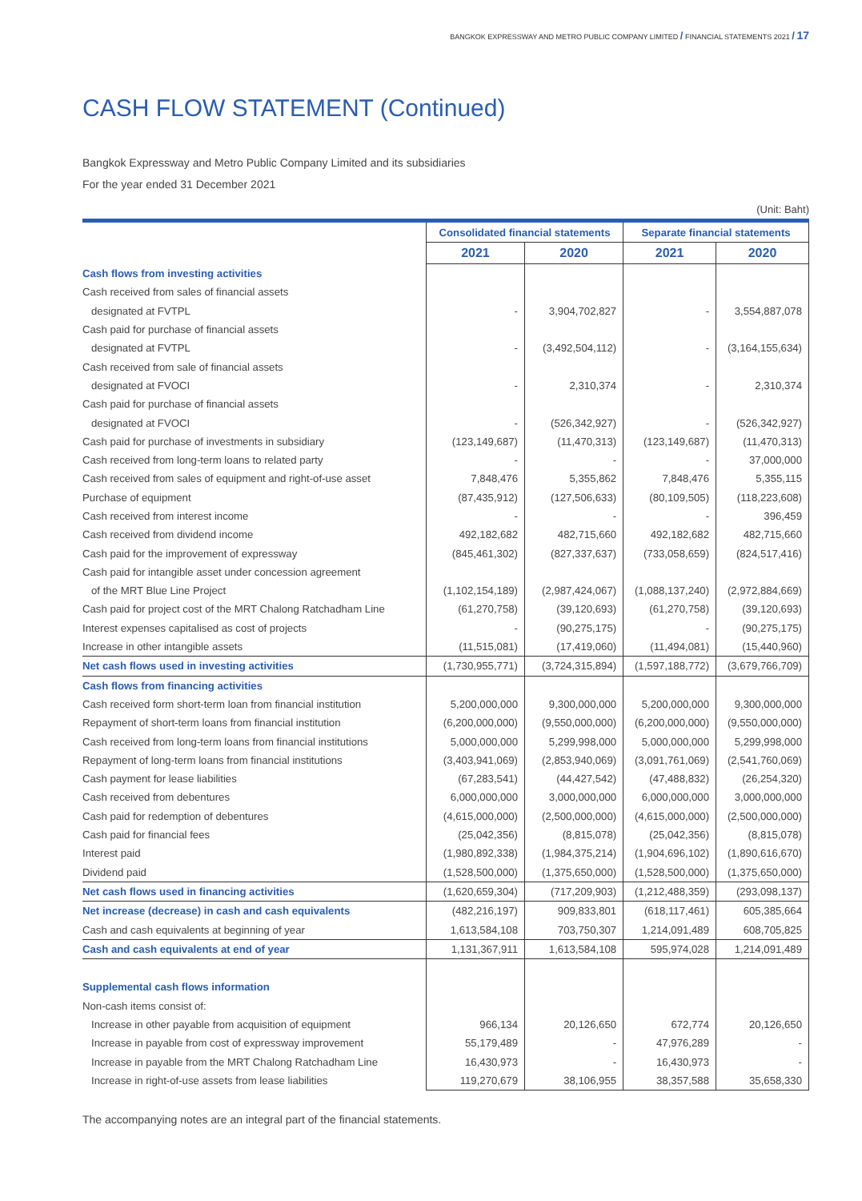BANGKOK EXPRESSWAY AND METRO PUBLIC COMPANY LIMITED / FINANCIAL STATEMENTS 2021 / 17
CASH FLOW STATEMENT (Continued)
Bangkok Expressway and Metro Public Company Limited and its subsidiaries
For the year ended 31 December 2021
(Unit: Baht)
| | Consolidated financial statements | | Separate financial statements | |
| --- | --- | --- | --- | --- |
| | 2021 | 2020 | 2021 | 2020 |
| Cash flows from investing activities | | | | |
| Cash received from sales of financial assets | | | | |
| designated at FVTPL | - | 3,904,702,827 | - | 3,554,887,078 |
| Cash paid for purchase of financial assets | | | | |
| designated at FVTPL | - | (3,492,504,112) | - | (3,164,155,634) |
| Cash received from sale of financial assets | | | | |
| designated at FVOCI | - | 2,310,374 | - | 2,310,374 |
| Cash paid for purchase of financial assets | | | | |
| designated at FVOCI | - | (526,342,927) | - | (526,342,927) |
| Cash paid for purchase of investments in subsidiary | (123,149,687) | (11,470,313) | (123,149,687) | (11,470,313) |
| Cash received from long-term loans to related party | - | - | - | 37,000,000 |
| Cash received from sales of equipment and right-of-use asset | 7,848,476 | 5,355,862 | 7,848,476 | 5,355,115 |
| Purchase of equipment | (87,435,912) | (127,506,633) | (80,109,505) | (118,223,608) |
| Cash received from interest income | - | - | - | 396,459 |
| Cash received from dividend income | 492,182,682 | 482,715,660 | 492,182,682 | 482,715,660 |
| Cash paid for the improvement of expressway | (845,461,302) | (827,337,637) | (733,058,659) | (824,517,416) |
| Cash paid for intangible asset under concession agreement | | | | |
| of the MRT Blue Line Project | (1,102,154,189) | (2,987,424,067) | (1,088,137,240) | (2,972,884,669) |
| Cash paid for project cost of the MRT Chalong Ratchadham Line | (61,270,758) | (39,120,693) | (61,270,758) | (39,120,693) |
| Interest expenses capitalised as cost of projects | - | (90,275,175) | - | (90,275,175) |
| Increase in other intangible assets | (11,515,081) | (17,419,060) | (11,494,081) | (15,440,960) |
| Net cash flows used in investing activities | (1,730,955,771) | (3,724,315,894) | (1,597,188,772) | (3,679,766,709) |
| Cash flows from financing activities | | | | |
| Cash received form short-term loan from financial institution | 5,200,000,000 | 9,300,000,000 | 5,200,000,000 | 9,300,000,000 |
| Repayment of short-term loans from financial institution | (6,200,000,000) | (9,550,000,000) | (6,200,000,000) | (9,550,000,000) |
| Cash received from long-term loans from financial institutions | 5,000,000,000 | 5,299,998,000 | 5,000,000,000 | 5,299,998,000 |
| Repayment of long-term loans from financial institutions | (3,403,941,069) | (2,853,940,069) | (3,091,761,069) | (2,541,760,069) |
| Cash payment for lease liabilities | (67,283,541) | (44,427,542) | (47,488,832) | (26,254,320) |
| Cash received from debentures | 6,000,000,000 | 3,000,000,000 | 6,000,000,000 | 3,000,000,000 |
| Cash paid for redemption of debentures | (4,615,000,000) | (2,500,000,000) | (4,615,000,000) | (2,500,000,000) |
| Cash paid for financial fees | (25,042,356) | (8,815,078) | (25,042,356) | (8,815,078) |
| Interest paid | (1,980,892,338) | (1,984,375,214) | (1,904,696,102) | (1,890,616,670) |
| Dividend paid | (1,528,500,000) | (1,375,650,000) | (1,528,500,000) | (1,375,650,000) |
| Net cash flows used in financing activities | (1,620,659,304) | (717,209,903) | (1,212,488,359) | (293,098,137) |
| Net increase (decrease) in cash and cash equivalents | (482,216,197) | 909,833,801 | (618,117,461) | 605,385,664 |
| Cash and cash equivalents at beginning of year | 1,613,584,108 | 703,750,307 | 1,214,091,489 | 608,705,825 |
| Cash and cash equivalents at end of year | 1,131,367,911 | 1,613,584,108 | 595,974,028 | 1,214,091,489 |
| Supplemental cash flows information | | | | |
| Non-cash items consist of: | | | | |
| Increase in other payable from acquisition of equipment | 966,134 | 20,126,650 | 672,774 | 20,126,650 |
| Increase in payable from cost of expressway improvement | 55,179,489 | - | 47,976,289 | - |
| Increase in payable from the MRT Chalong Ratchadham Line | 16,430,973 | - | 16,430,973 | - |
| Increase in right-of-use assets from lease liabilities | 119,270,679 | 38,106,955 | 38,357,588 | 35,658,330 |
The accompanying notes are an integral part of the financial statements.